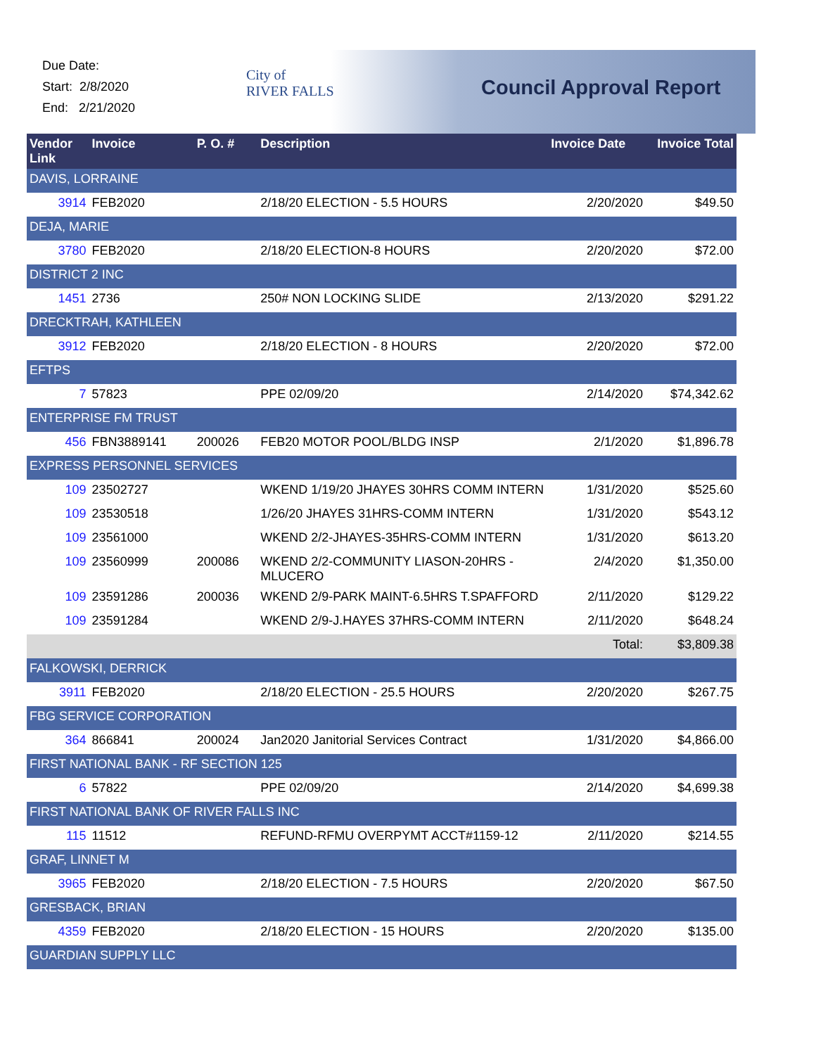Due Date:
Start: 2/8/2020
End: 2/21/2020
City of
RIVER FALLS
Council Approval Report
| Vendor Link | Invoice | P. O. # | Description | Invoice Date | Invoice Total |
| --- | --- | --- | --- | --- | --- |
| DAVIS, LORRAINE | | | | | |
| 3914 | FEB2020 | | 2/18/20 ELECTION - 5.5 HOURS | 2/20/2020 | $49.50 |
| DEJA, MARIE | | | | | |
| 3780 | FEB2020 | | 2/18/20 ELECTION-8 HOURS | 2/20/2020 | $72.00 |
| DISTRICT 2 INC | | | | | |
| 1451 | 2736 | | 250# NON LOCKING SLIDE | 2/13/2020 | $291.22 |
| DRECKTRAH, KATHLEEN | | | | | |
| 3912 | FEB2020 | | 2/18/20 ELECTION - 8 HOURS | 2/20/2020 | $72.00 |
| EFTPS | | | | | |
| 7 | 57823 | | PPE 02/09/20 | 2/14/2020 | $74,342.62 |
| ENTERPRISE FM TRUST | | | | | |
| 456 | FBN3889141 | 200026 | FEB20 MOTOR POOL/BLDG INSP | 2/1/2020 | $1,896.78 |
| EXPRESS PERSONNEL SERVICES | | | | | |
| 109 | 23502727 | | WKEND 1/19/20 JHAYES 30HRS COMM INTERN | 1/31/2020 | $525.60 |
| 109 | 23530518 | | 1/26/20 JHAYES 31HRS-COMM INTERN | 1/31/2020 | $543.12 |
| 109 | 23561000 | | WKEND 2/2-JHAYES-35HRS-COMM INTERN | 1/31/2020 | $613.20 |
| 109 | 23560999 | 200086 | WKEND 2/2-COMMUNITY LIASON-20HRS - MLUCERO | 2/4/2020 | $1,350.00 |
| 109 | 23591286 | 200036 | WKEND 2/9-PARK MAINT-6.5HRS T.SPAFFORD | 2/11/2020 | $129.22 |
| 109 | 23591284 | | WKEND 2/9-J.HAYES 37HRS-COMM INTERN | 2/11/2020 | $648.24 |
| | | | | Total: | $3,809.38 |
| FALKOWSKI, DERRICK | | | | | |
| 3911 | FEB2020 | | 2/18/20 ELECTION - 25.5 HOURS | 2/20/2020 | $267.75 |
| FBG SERVICE CORPORATION | | | | | |
| 364 | 866841 | 200024 | Jan2020 Janitorial Services Contract | 1/31/2020 | $4,866.00 |
| FIRST NATIONAL BANK - RF SECTION 125 | | | | | |
| 6 | 57822 | | PPE 02/09/20 | 2/14/2020 | $4,699.38 |
| FIRST NATIONAL BANK OF RIVER FALLS INC | | | | | |
| 115 | 11512 | | REFUND-RFMU OVERPYMT ACCT#1159-12 | 2/11/2020 | $214.55 |
| GRAF, LINNET M | | | | | |
| 3965 | FEB2020 | | 2/18/20 ELECTION - 7.5 HOURS | 2/20/2020 | $67.50 |
| GRESBACK, BRIAN | | | | | |
| 4359 | FEB2020 | | 2/18/20 ELECTION - 15 HOURS | 2/20/2020 | $135.00 |
| GUARDIAN SUPPLY LLC | | | | | |